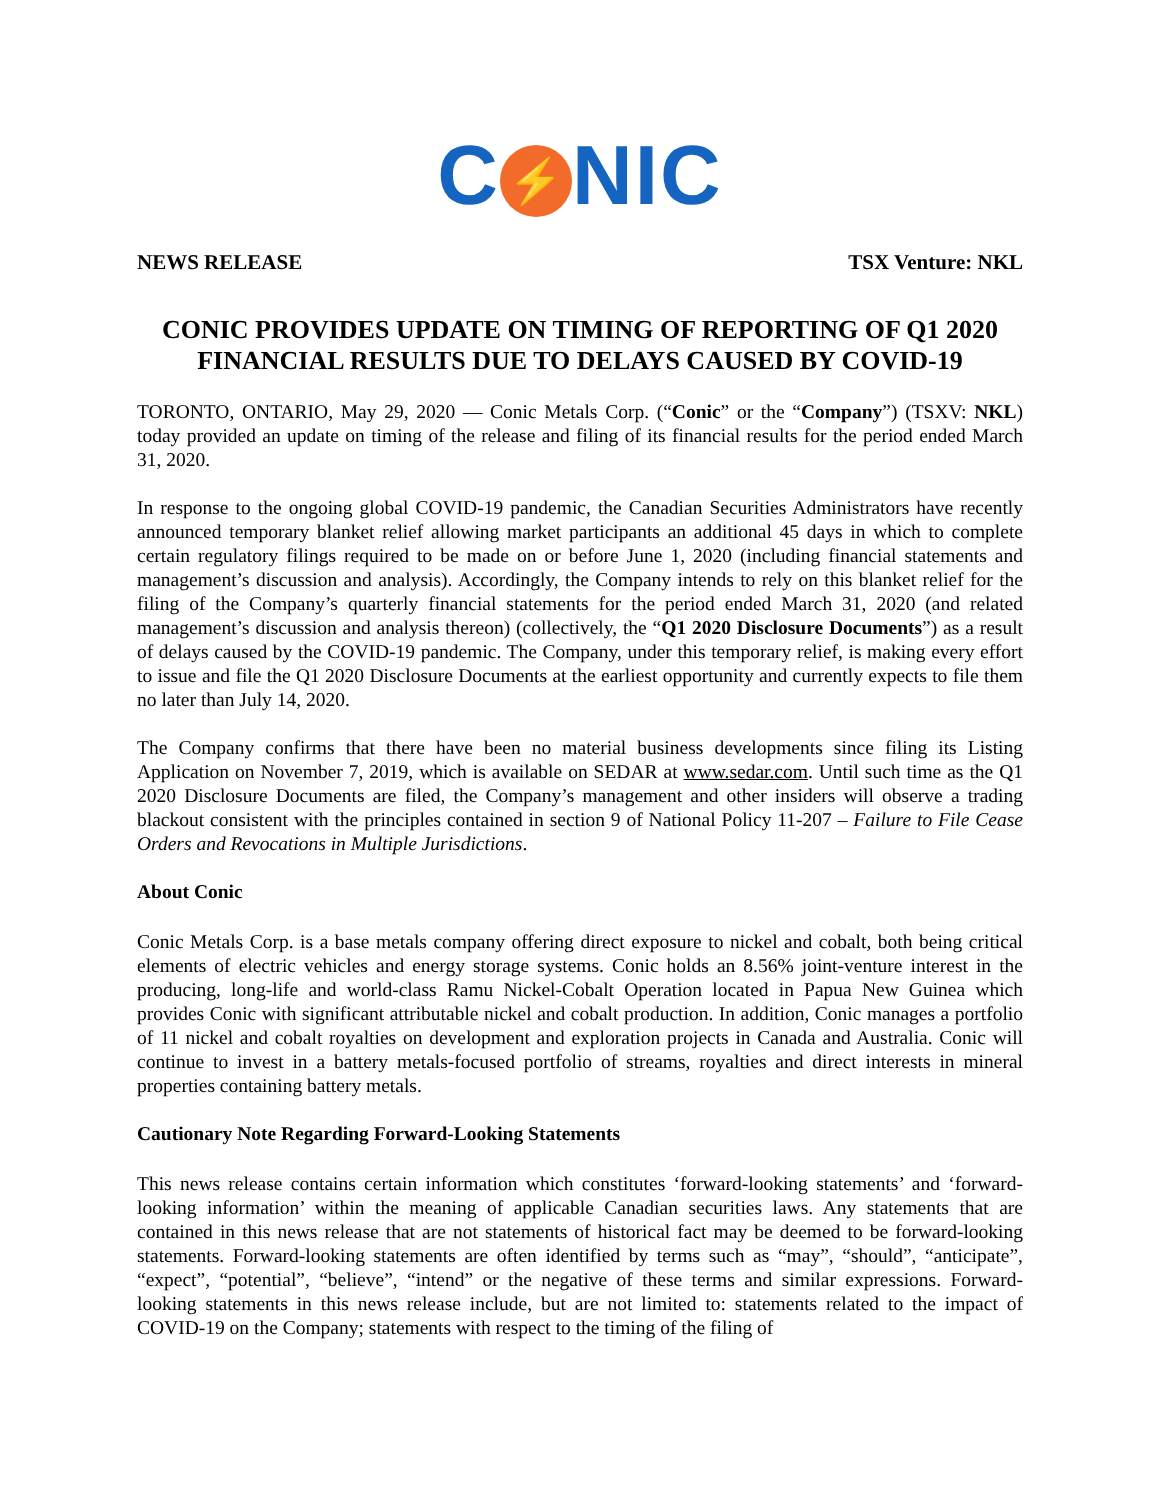C ⚡ NIC
NEWS RELEASE TSX Venture: NKL
CONIC PROVIDES UPDATE ON TIMING OF REPORTING OF Q1 2020 FINANCIAL RESULTS DUE TO DELAYS CAUSED BY COVID-19
TORONTO, ONTARIO, May 29, 2020 — Conic Metals Corp. (“Conic” or the “Company”) (TSXV: NKL) today provided an update on timing of the release and filing of its financial results for the period ended March 31, 2020.
In response to the ongoing global COVID-19 pandemic, the Canadian Securities Administrators have recently announced temporary blanket relief allowing market participants an additional 45 days in which to complete certain regulatory filings required to be made on or before June 1, 2020 (including financial statements and management’s discussion and analysis). Accordingly, the Company intends to rely on this blanket relief for the filing of the Company’s quarterly financial statements for the period ended March 31, 2020 (and related management’s discussion and analysis thereon) (collectively, the “Q1 2020 Disclosure Documents”) as a result of delays caused by the COVID-19 pandemic. The Company, under this temporary relief, is making every effort to issue and file the Q1 2020 Disclosure Documents at the earliest opportunity and currently expects to file them no later than July 14, 2020.
The Company confirms that there have been no material business developments since filing its Listing Application on November 7, 2019, which is available on SEDAR at www.sedar.com. Until such time as the Q1 2020 Disclosure Documents are filed, the Company’s management and other insiders will observe a trading blackout consistent with the principles contained in section 9 of National Policy 11-207 – Failure to File Cease Orders and Revocations in Multiple Jurisdictions.
About Conic
Conic Metals Corp. is a base metals company offering direct exposure to nickel and cobalt, both being critical elements of electric vehicles and energy storage systems. Conic holds an 8.56% joint-venture interest in the producing, long-life and world-class Ramu Nickel-Cobalt Operation located in Papua New Guinea which provides Conic with significant attributable nickel and cobalt production. In addition, Conic manages a portfolio of 11 nickel and cobalt royalties on development and exploration projects in Canada and Australia. Conic will continue to invest in a battery metals-focused portfolio of streams, royalties and direct interests in mineral properties containing battery metals.
Cautionary Note Regarding Forward-Looking Statements
This news release contains certain information which constitutes ‘forward-looking statements’ and ‘forward-looking information’ within the meaning of applicable Canadian securities laws. Any statements that are contained in this news release that are not statements of historical fact may be deemed to be forward-looking statements. Forward-looking statements are often identified by terms such as “may”, “should”, “anticipate”, “expect”, “potential”, “believe”, “intend” or the negative of these terms and similar expressions. Forward-looking statements in this news release include, but are not limited to: statements related to the impact of COVID-19 on the Company; statements with respect to the timing of the filing of